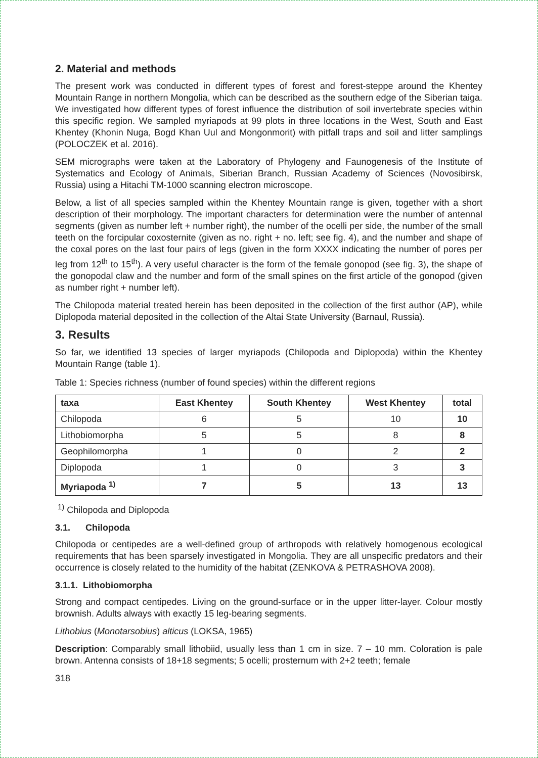2. Material and methods
The present work was conducted in different types of forest and forest-steppe around the Khentey Mountain Range in northern Mongolia, which can be described as the southern edge of the Siberian taiga. We investigated how different types of forest influence the distribution of soil invertebrate species within this specific region. We sampled myriapods at 99 plots in three locations in the West, South and East Khentey (Khonin Nuga, Bogd Khan Uul and Mongonmorit) with pitfall traps and soil and litter samplings (POLOCZEK et al. 2016).
SEM micrographs were taken at the Laboratory of Phylogeny and Faunogenesis of the Institute of Systematics and Ecology of Animals, Siberian Branch, Russian Academy of Sciences (Novosibirsk, Russia) using a Hitachi TM-1000 scanning electron microscope.
Below, a list of all species sampled within the Khentey Mountain range is given, together with a short description of their morphology. The important characters for determination were the number of antennal segments (given as number left + number right), the number of the ocelli per side, the number of the small teeth on the forcipular coxosternite (given as no. right + no. left; see fig. 4), and the number and shape of the coxal pores on the last four pairs of legs (given in the form XXXX indicating the number of pores per leg from 12<sup>th</sup> to 15<sup>th</sup>). A very useful character is the form of the female gonopod (see fig. 3), the shape of the gonopodal claw and the number and form of the small spines on the first article of the gonopod (given as number right + number left).
The Chilopoda material treated herein has been deposited in the collection of the first author (AP), while Diplopoda material deposited in the collection of the Altai State University (Barnaul, Russia).
3. Results
So far, we identified 13 species of larger myriapods (Chilopoda and Diplopoda) within the Khentey Mountain Range (table 1).
Table 1: Species richness (number of found species) within the different regions
| taxa | East Khentey | South Khentey | West Khentey | total |
| --- | --- | --- | --- | --- |
| Chilopoda | 6 | 5 | 10 | 10 |
| Lithobiomorpha | 5 | 5 | 8 | 8 |
| Geophilomorpha | 1 | 0 | 2 | 2 |
| Diplopoda | 1 | 0 | 3 | 3 |
| Myriapoda <sup>1)</sup> | 7 | 5 | 13 | 13 |
<sup>1)</sup> Chilopoda and Diplopoda
3.1. Chilopoda
Chilopoda or centipedes are a well-defined group of arthropods with relatively homogenous ecological requirements that has been sparsely investigated in Mongolia. They are all unspecific predators and their occurrence is closely related to the humidity of the habitat (ZENKOVA & PETRASHOVA 2008).
3.1.1. Lithobiomorpha
Strong and compact centipedes. Living on the ground-surface or in the upper litter-layer. Colour mostly brownish. Adults always with exactly 15 leg-bearing segments.
Lithobius (Monotarsobius) alticus (LOKSA, 1965)
Description: Comparably small lithobiid, usually less than 1 cm in size. 7 – 10 mm. Coloration is pale brown. Antenna consists of 18+18 segments; 5 ocelli; prosternum with 2+2 teeth; female
318